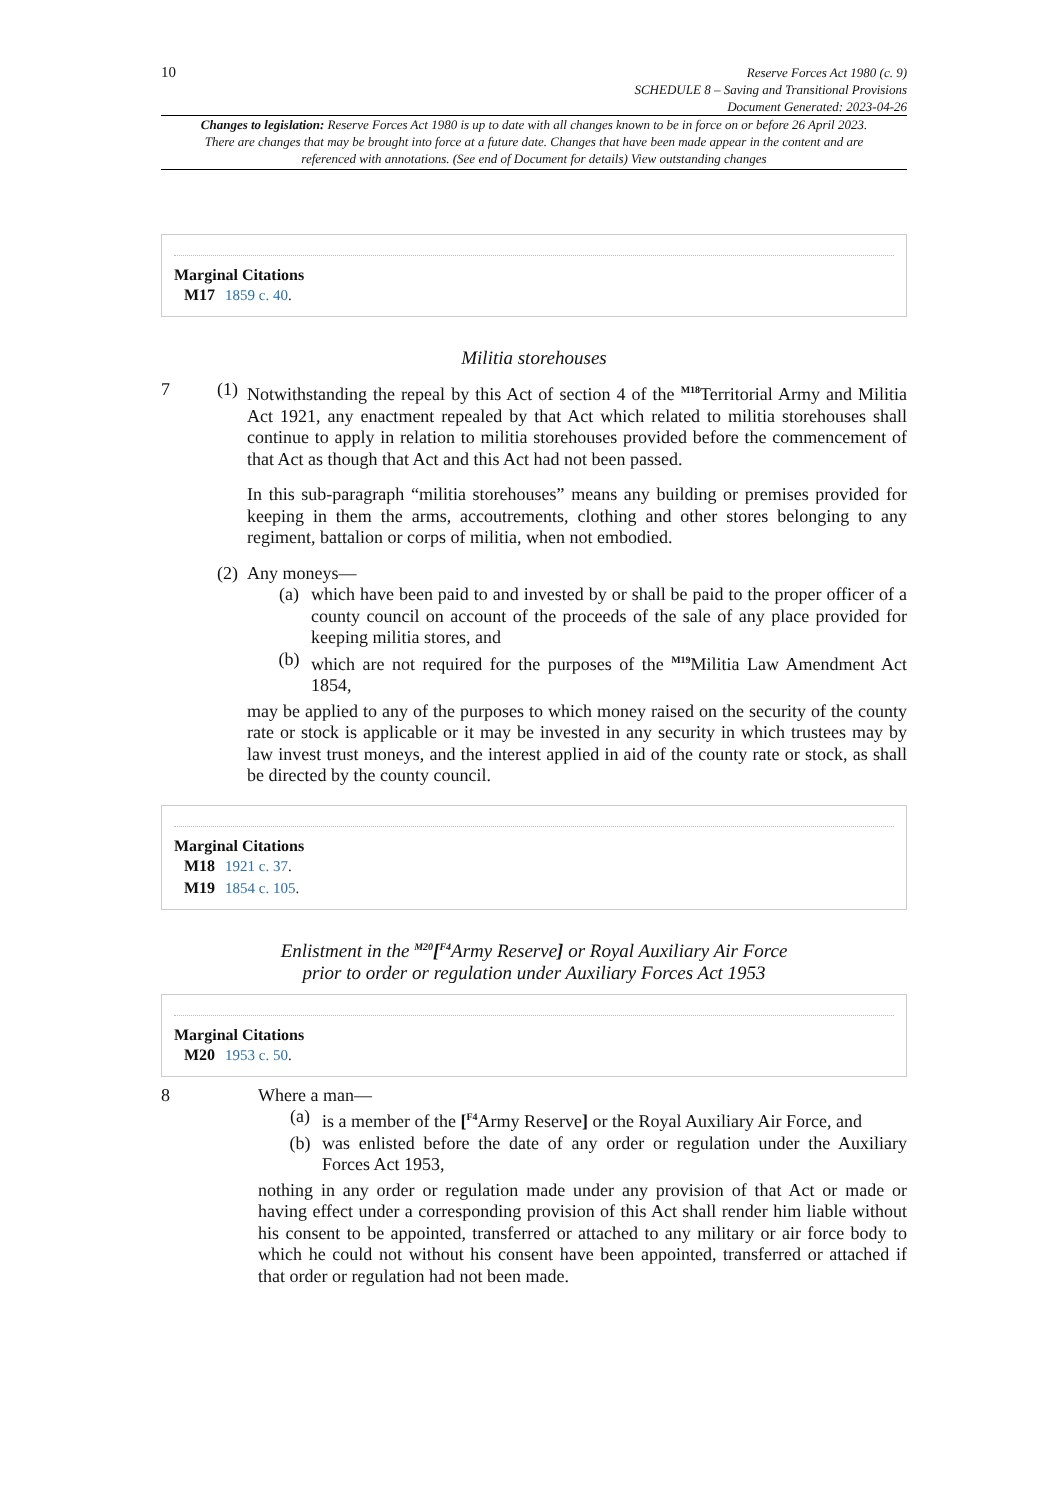10 Reserve Forces Act 1980 (c. 9)
SCHEDULE 8 – Saving and Transitional Provisions
Document Generated: 2023-04-26
Changes to legislation: Reserve Forces Act 1980 is up to date with all changes known to be in force on or before 26 April 2023. There are changes that may be brought into force at a future date. Changes that have been made appear in the content and are referenced with annotations. (See end of Document for details) View outstanding changes
Marginal Citations
M17 1859 c. 40.
Militia storehouses
7 (1)
Notwithstanding the repeal by this Act of section 4 of the <sup>M18</sup>Territorial Army and Militia Act 1921, any enactment repealed by that Act which related to militia storehouses shall continue to apply in relation to militia storehouses provided before the commencement of that Act as though that Act and this Act had not been passed.
In this sub-paragraph “militia storehouses” means any building or premises provided for keeping in them the arms, accoutrements, clothing and other stores belonging to any regiment, battalion or corps of militia, when not embodied.
(2)
Any moneys—
(a)
which have been paid to and invested by or shall be paid to the proper officer of a county council on account of the proceeds of the sale of any place provided for keeping militia stores, and
(b)
which are not required for the purposes of the <sup>M19</sup>Militia Law Amendment Act 1854,
may be applied to any of the purposes to which money raised on the security of the county rate or stock is applicable or it may be invested in any security in which trustees may by law invest trust moneys, and the interest applied in aid of the county rate or stock, as shall be directed by the county council.
Marginal Citations
M18 1921 c. 37.
M19 1854 c. 105.
Enlistment in the <sup>M20</sup>[<sup>F4</sup>Army Reserve] or Royal Auxiliary Air Force
prior to order or regulation under Auxiliary Forces Act 1953
Marginal Citations
M20 1953 c. 50.
8
Where a man—
(a)
is a member of the [<sup>F4</sup>Army Reserve] or the Royal Auxiliary Air Force, and
(b)
was enlisted before the date of any order or regulation under the Auxiliary Forces Act 1953,
nothing in any order or regulation made under any provision of that Act or made or having effect under a corresponding provision of this Act shall render him liable without his consent to be appointed, transferred or attached to any military or air force body to which he could not without his consent have been appointed, transferred or attached if that order or regulation had not been made.